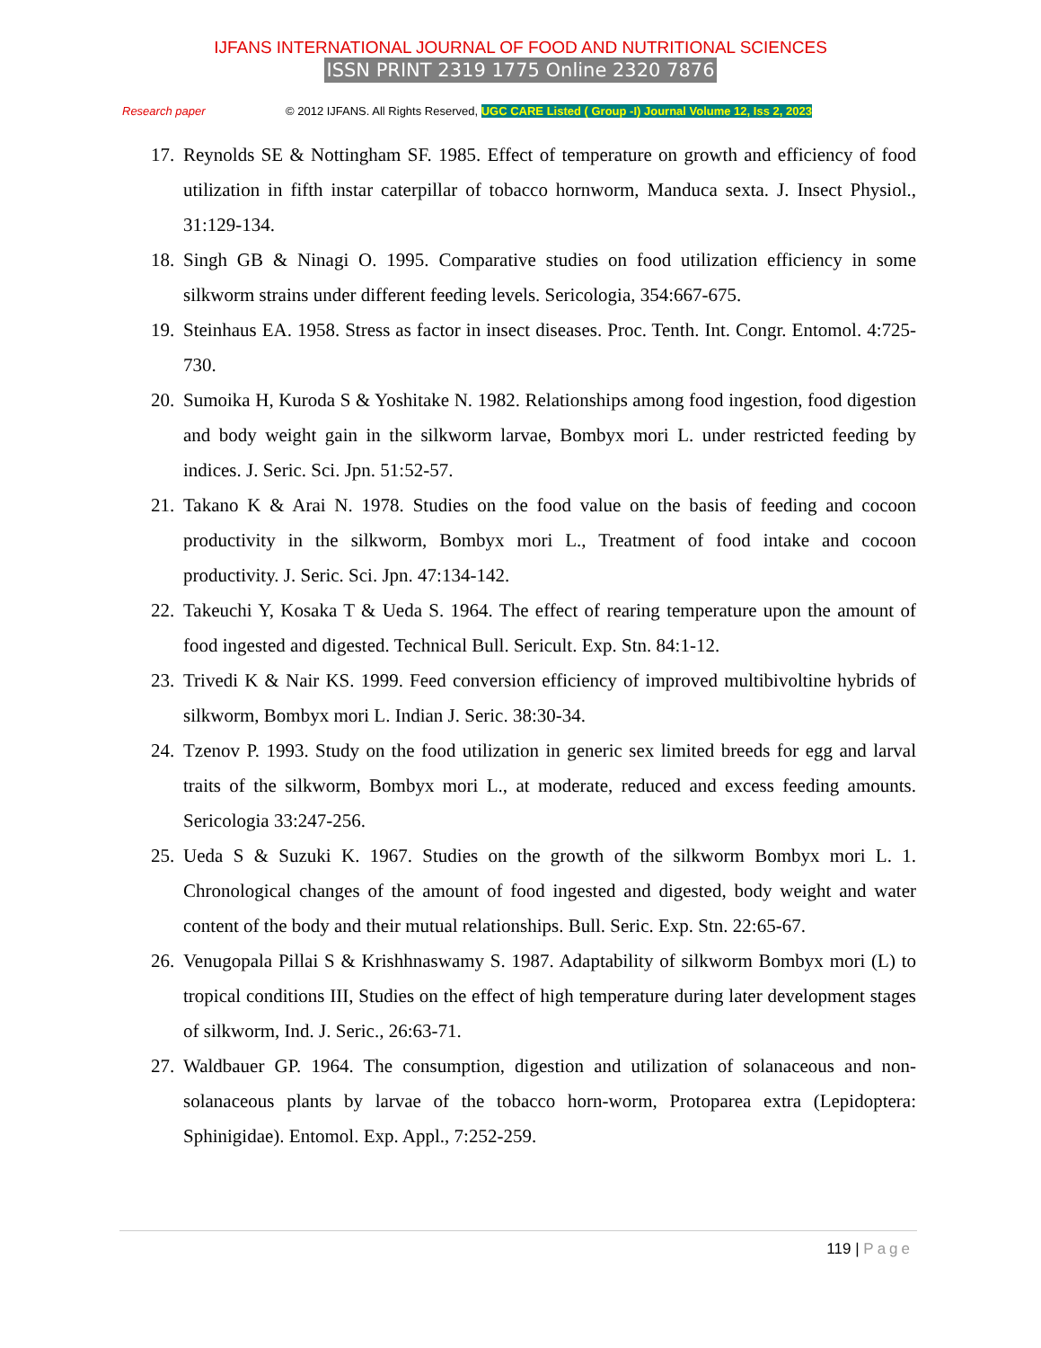IJFANS INTERNATIONAL JOURNAL OF FOOD AND NUTRITIONAL SCIENCES
ISSN PRINT 2319 1775 Online 2320 7876
Research paper © 2012 IJFANS. All Rights Reserved, UGC CARE Listed ( Group -I) Journal Volume 12, Iss 2, 2023
17. Reynolds SE & Nottingham SF. 1985. Effect of temperature on growth and efficiency of food utilization in fifth instar caterpillar of tobacco hornworm, Manduca sexta. J. Insect Physiol., 31:129-134.
18. Singh GB & Ninagi O. 1995. Comparative studies on food utilization efficiency in some silkworm strains under different feeding levels. Sericologia, 354:667-675.
19. Steinhaus EA. 1958. Stress as factor in insect diseases. Proc. Tenth. Int. Congr. Entomol. 4:725-730.
20. Sumoika H, Kuroda S & Yoshitake N. 1982. Relationships among food ingestion, food digestion and body weight gain in the silkworm larvae, Bombyx mori L. under restricted feeding by indices. J. Seric. Sci. Jpn. 51:52-57.
21. Takano K & Arai N. 1978. Studies on the food value on the basis of feeding and cocoon productivity in the silkworm, Bombyx mori L., Treatment of food intake and cocoon productivity. J. Seric. Sci. Jpn. 47:134-142.
22. Takeuchi Y, Kosaka T & Ueda S. 1964. The effect of rearing temperature upon the amount of food ingested and digested. Technical Bull. Sericult. Exp. Stn. 84:1-12.
23. Trivedi K & Nair KS. 1999. Feed conversion efficiency of improved multibivoltine hybrids of silkworm, Bombyx mori L. Indian J. Seric. 38:30-34.
24. Tzenov P. 1993. Study on the food utilization in generic sex limited breeds for egg and larval traits of the silkworm, Bombyx mori L., at moderate, reduced and excess feeding amounts. Sericologia 33:247-256.
25. Ueda S & Suzuki K. 1967. Studies on the growth of the silkworm Bombyx mori L. 1. Chronological changes of the amount of food ingested and digested, body weight and water content of the body and their mutual relationships. Bull. Seric. Exp. Stn. 22:65-67.
26. Venugopala Pillai S & Krishhnaswamy S. 1987. Adaptability of silkworm Bombyx mori (L) to tropical conditions III, Studies on the effect of high temperature during later development stages of silkworm, Ind. J. Seric., 26:63-71.
27. Waldbauer GP. 1964. The consumption, digestion and utilization of solanaceous and non-solanaceous plants by larvae of the tobacco horn-worm, Protoparea extra (Lepidoptera: Sphinigidae). Entomol. Exp. Appl., 7:252-259.
119 | Page